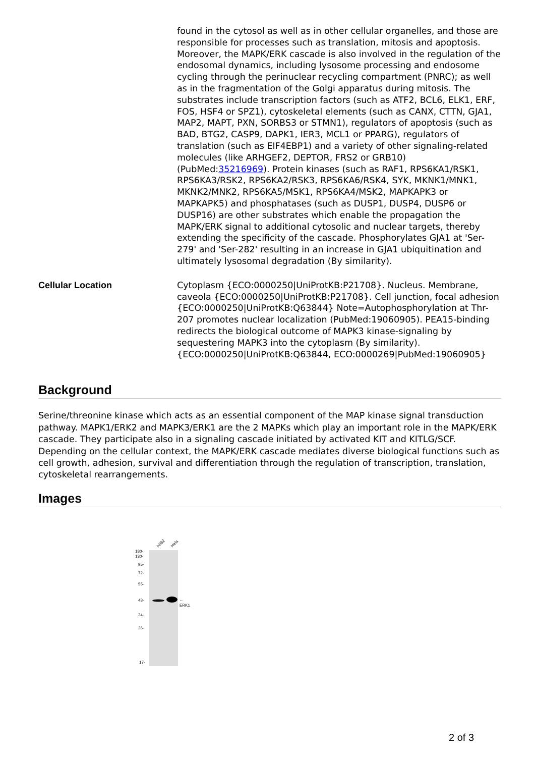| | found in the cytosol as well as in other cellular organelles, and those are responsible for processes such as translation, mitosis and apoptosis. Moreover, the MAPK/ERK cascade is also involved in the regulation of the endosomal dynamics, including lysosome processing and endosome cycling through the perinuclear recycling compartment (PNRC); as well as in the fragmentation of the Golgi apparatus during mitosis. The substrates include transcription factors (such as ATF2, BCL6, ELK1, ERF, FOS, HSF4 or SPZ1), cytoskeletal elements (such as CANX, CTTN, GJA1, MAP2, MAPT, PXN, SORBS3 or STMN1), regulators of apoptosis (such as BAD, BTG2, CASP9, DAPK1, IER3, MCL1 or PPARG), regulators of translation (such as EIF4EBP1) and a variety of other signaling-related molecules (like ARHGEF2, DEPTOR, FRS2 or GRB10) (PubMed: 35216969 ). Protein kinases (such as RAF1, RPS6KA1/RSK1, RPS6KA3/RSK2, RPS6KA2/RSK3, RPS6KA6/RSK4, SYK, MKNK1/MNK1, MKNK2/MNK2, RPS6KA5/MSK1, RPS6KA4/MSK2, MAPKAPK3 or MAPKAPK5) and phosphatases (such as DUSP1, DUSP4, DUSP6 or DUSP16) are other substrates which enable the propagation the MAPK/ERK signal to additional cytosolic and nuclear targets, thereby extending the specificity of the cascade. Phosphorylates GJA1 at 'Ser-279' and 'Ser-282' resulting in an increase in GJA1 ubiquitination and ultimately lysosomal degradation (By similarity). |
| Cellular Location | Cytoplasm {ECO:0000250/UniProtKB:P21708}. Nucleus. Membrane, caveola {ECO:0000250/UniProtKB:P21708}. Cell junction, focal adhesion {ECO:0000250/UniProtKB:Q63844} Note=Autophosphorylation at Thr-207 promotes nuclear localization (PubMed:19060905). PEA15-binding redirects the biological outcome of MAPK3 kinase-signaling by sequestering MAPK3 into the cytoplasm (By similarity). {ECO:0000250/UniProtKB:Q63844, ECO:0000269/PubMed:19060905} |
Background
Serine/threonine kinase which acts as an essential component of the MAP kinase signal transduction pathway. MAPK1/ERK2 and MAPK3/ERK1 are the 2 MAPKs which play an important role in the MAPK/ERK cascade. They participate also in a signaling cascade initiated by activated KIT and KITLG/SCF. Depending on the cellular context, the MAPK/ERK cascade mediates diverse biological functions such as cell growth, adhesion, survival and differentiation through the regulation of transcription, translation, cytoskeletal rearrangements.
Images
K562
Hela
180-
130-
95-
72-
55-
43-
34-
26-
17-
←
ERK1
2 of 3